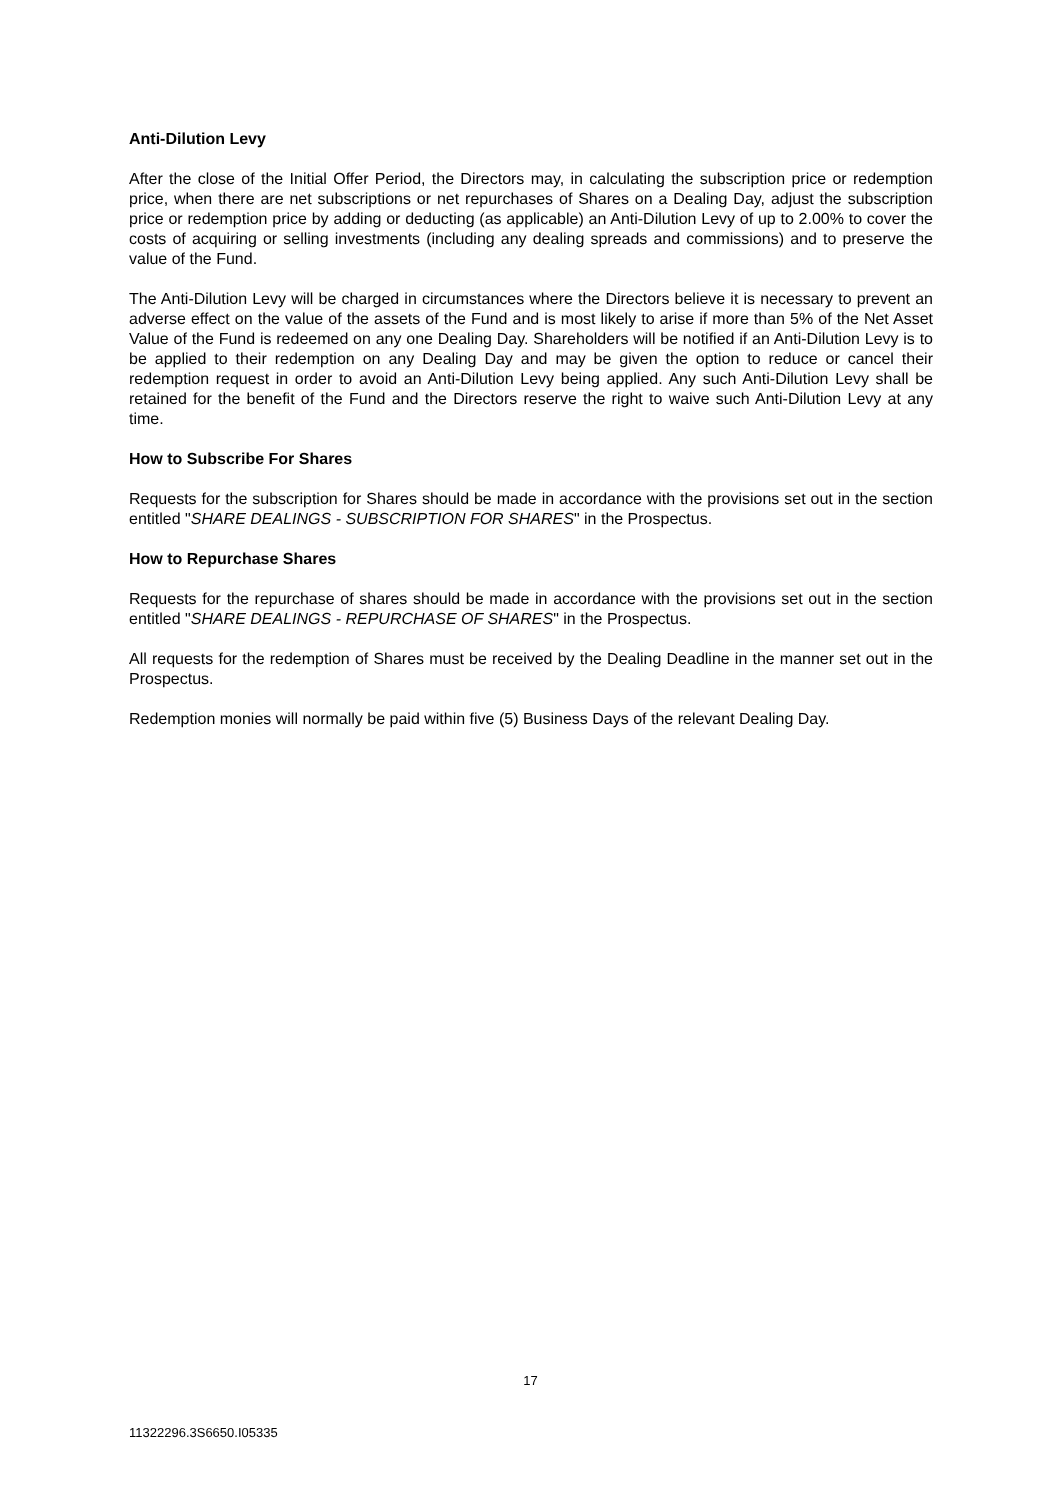Anti-Dilution Levy
After the close of the Initial Offer Period, the Directors may, in calculating the subscription price or redemption price, when there are net subscriptions or net repurchases of Shares on a Dealing Day, adjust the subscription price or redemption price by adding or deducting (as applicable) an Anti-Dilution Levy of up to 2.00% to cover the costs of acquiring or selling investments (including any dealing spreads and commissions) and to preserve the value of the Fund.
The Anti-Dilution Levy will be charged in circumstances where the Directors believe it is necessary to prevent an adverse effect on the value of the assets of the Fund and is most likely to arise if more than 5% of the Net Asset Value of the Fund is redeemed on any one Dealing Day. Shareholders will be notified if an Anti-Dilution Levy is to be applied to their redemption on any Dealing Day and may be given the option to reduce or cancel their redemption request in order to avoid an Anti-Dilution Levy being applied. Any such Anti-Dilution Levy shall be retained for the benefit of the Fund and the Directors reserve the right to waive such Anti-Dilution Levy at any time.
How to Subscribe For Shares
Requests for the subscription for Shares should be made in accordance with the provisions set out in the section entitled "SHARE DEALINGS - SUBSCRIPTION FOR SHARES" in the Prospectus.
How to Repurchase Shares
Requests for the repurchase of shares should be made in accordance with the provisions set out in the section entitled "SHARE DEALINGS - REPURCHASE OF SHARES" in the Prospectus.
All requests for the redemption of Shares must be received by the Dealing Deadline in the manner set out in the Prospectus.
Redemption monies will normally be paid within five (5) Business Days of the relevant Dealing Day.
17
11322296.3S6650.I05335